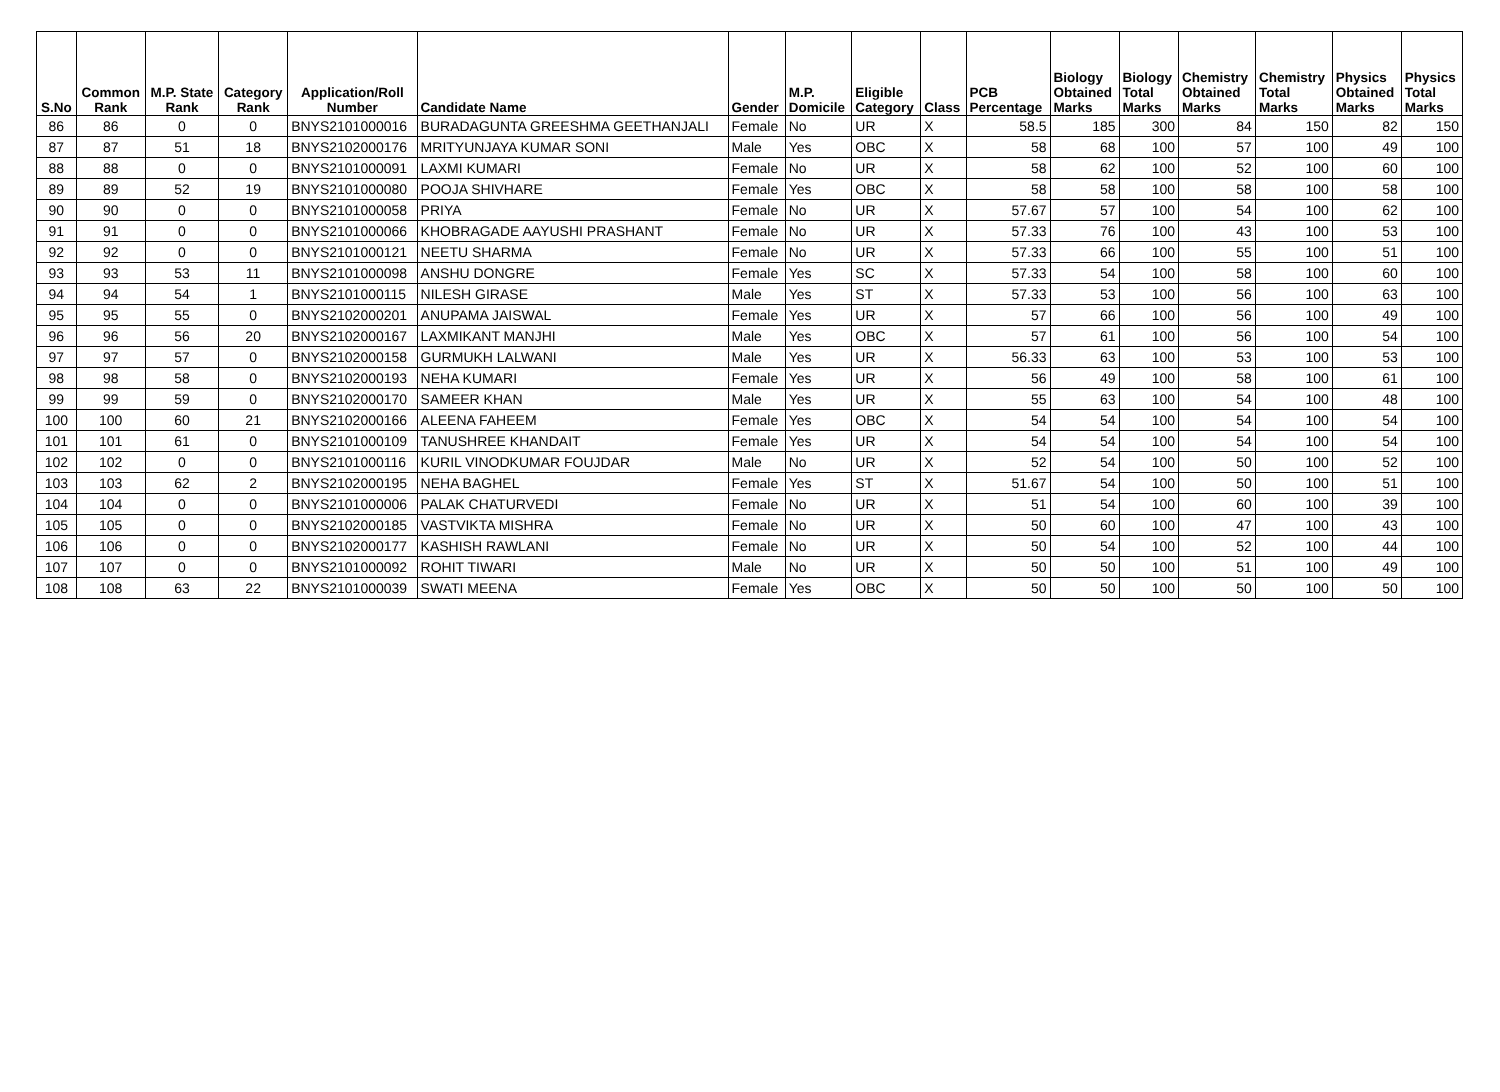| S.No | Common Rank | M.P. State Rank | Category Rank | Application/Roll Number | Candidate Name | Gender | M.P. Domicile | Eligible Category | Class | PCB Percentage | Biology Obtained Marks | Biology Total Marks | Chemistry Obtained Marks | Chemistry Total Marks | Physics Obtained Marks | Physics Total Marks |
| --- | --- | --- | --- | --- | --- | --- | --- | --- | --- | --- | --- | --- | --- | --- | --- | --- |
| 86 | 86 | 0 | 0 | BNYS2101000016 | BURADAGUNTA GREESHMA GEETHANJALI | Female | No | UR | X | 58.5 | 185 | 300 | 84 | 150 | 82 | 150 |
| 87 | 87 | 51 | 18 | BNYS2102000176 | MRITYUNJAYA KUMAR SONI | Male | Yes | OBC | X | 58 | 68 | 100 | 57 | 100 | 49 | 100 |
| 88 | 88 | 0 | 0 | BNYS2101000091 | LAXMI KUMARI | Female | No | UR | X | 58 | 62 | 100 | 52 | 100 | 60 | 100 |
| 89 | 89 | 52 | 19 | BNYS2101000080 | POOJA SHIVHARE | Female | Yes | OBC | X | 58 | 58 | 100 | 58 | 100 | 58 | 100 |
| 90 | 90 | 0 | 0 | BNYS2101000058 | PRIYA | Female | No | UR | X | 57.67 | 57 | 100 | 54 | 100 | 62 | 100 |
| 91 | 91 | 0 | 0 | BNYS2101000066 | KHOBRAGADE AAYUSHI PRASHANT | Female | No | UR | X | 57.33 | 76 | 100 | 43 | 100 | 53 | 100 |
| 92 | 92 | 0 | 0 | BNYS2101000121 | NEETU SHARMA | Female | No | UR | X | 57.33 | 66 | 100 | 55 | 100 | 51 | 100 |
| 93 | 93 | 53 | 11 | BNYS2101000098 | ANSHU DONGRE | Female | Yes | SC | X | 57.33 | 54 | 100 | 58 | 100 | 60 | 100 |
| 94 | 94 | 54 | 1 | BNYS2101000115 | NILESH GIRASE | Male | Yes | ST | X | 57.33 | 53 | 100 | 56 | 100 | 63 | 100 |
| 95 | 95 | 55 | 0 | BNYS2102000201 | ANUPAMA JAISWAL | Female | Yes | UR | X | 57 | 66 | 100 | 56 | 100 | 49 | 100 |
| 96 | 96 | 56 | 20 | BNYS2102000167 | LAXMIKANT MANJHI | Male | Yes | OBC | X | 57 | 61 | 100 | 56 | 100 | 54 | 100 |
| 97 | 97 | 57 | 0 | BNYS2102000158 | GURMUKH LALWANI | Male | Yes | UR | X | 56.33 | 63 | 100 | 53 | 100 | 53 | 100 |
| 98 | 98 | 58 | 0 | BNYS2102000193 | NEHA KUMARI | Female | Yes | UR | X | 56 | 49 | 100 | 58 | 100 | 61 | 100 |
| 99 | 99 | 59 | 0 | BNYS2102000170 | SAMEER KHAN | Male | Yes | UR | X | 55 | 63 | 100 | 54 | 100 | 48 | 100 |
| 100 | 100 | 60 | 21 | BNYS2102000166 | ALEENA FAHEEM | Female | Yes | OBC | X | 54 | 54 | 100 | 54 | 100 | 54 | 100 |
| 101 | 101 | 61 | 0 | BNYS2101000109 | TANUSHREE KHANDAIT | Female | Yes | UR | X | 54 | 54 | 100 | 54 | 100 | 54 | 100 |
| 102 | 102 | 0 | 0 | BNYS2101000116 | KURIL VINODKUMAR FOUJDAR | Male | No | UR | X | 52 | 54 | 100 | 50 | 100 | 52 | 100 |
| 103 | 103 | 62 | 2 | BNYS2102000195 | NEHA BAGHEL | Female | Yes | ST | X | 51.67 | 54 | 100 | 50 | 100 | 51 | 100 |
| 104 | 104 | 0 | 0 | BNYS2101000006 | PALAK CHATURVEDI | Female | No | UR | X | 51 | 54 | 100 | 60 | 100 | 39 | 100 |
| 105 | 105 | 0 | 0 | BNYS2102000185 | VASTVIKTA MISHRA | Female | No | UR | X | 50 | 60 | 100 | 47 | 100 | 43 | 100 |
| 106 | 106 | 0 | 0 | BNYS2102000177 | KASHISH RAWLANI | Female | No | UR | X | 50 | 54 | 100 | 52 | 100 | 44 | 100 |
| 107 | 107 | 0 | 0 | BNYS2101000092 | ROHIT TIWARI | Male | No | UR | X | 50 | 50 | 100 | 51 | 100 | 49 | 100 |
| 108 | 108 | 63 | 22 | BNYS2101000039 | SWATI MEENA | Female | Yes | OBC | X | 50 | 50 | 100 | 50 | 100 | 50 | 100 |